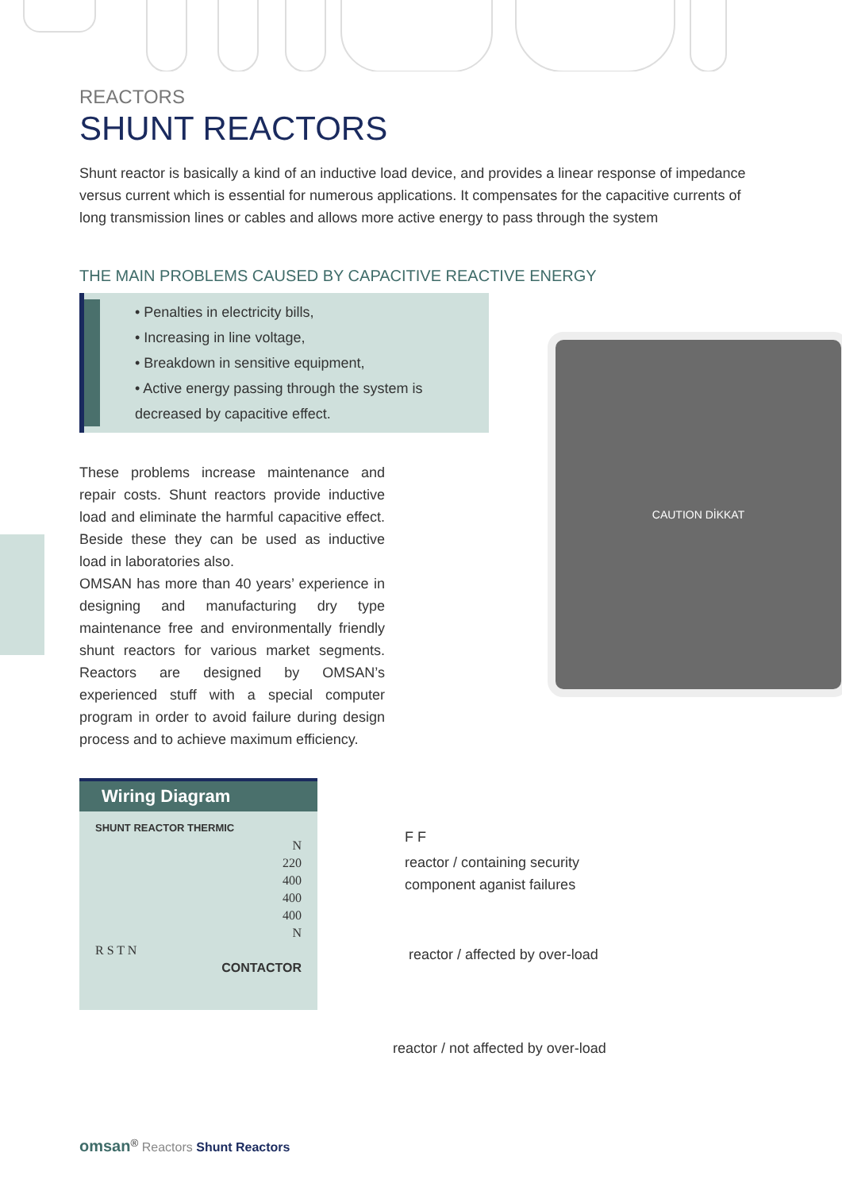REACTORS
SHUNT REACTORS
Shunt reactor is basically a kind of an inductive load device, and provides a linear response of impedance versus current which is essential for numerous applications. It compensates for the capacitive currents of long transmission lines or cables and allows more active energy to pass through the system
THE MAIN PROBLEMS CAUSED BY CAPACITIVE REACTIVE ENERGY
• Penalties in electricity bills,
• Increasing in line voltage,
• Breakdown in sensitive equipment,
• Active energy passing through the system is decreased by capacitive effect.
These problems increase maintenance and repair costs. Shunt reactors provide inductive load and eliminate the harmful capacitive effect. Beside these they can be used as inductive load in laboratories also.
OMSAN has more than 40 years’ experience in designing and manufacturing dry type maintenance free and environmentally friendly shunt reactors for various market segments. Reactors are designed by OMSAN’s experienced stuff with a special computer program in order to avoid failure during design process and to achieve maximum efficiency.
CAUTION DİKKAT
Wiring Diagram
SHUNT REACTOR THERMIC
N
220
400
400
400
N
R S T N
CONTACTOR
F F
reactor / containing security
component aganist failures
reactor / affected by over-load
reactor / not affected by over-load
omsan<sup>®</sup> Reactors Shunt Reactors